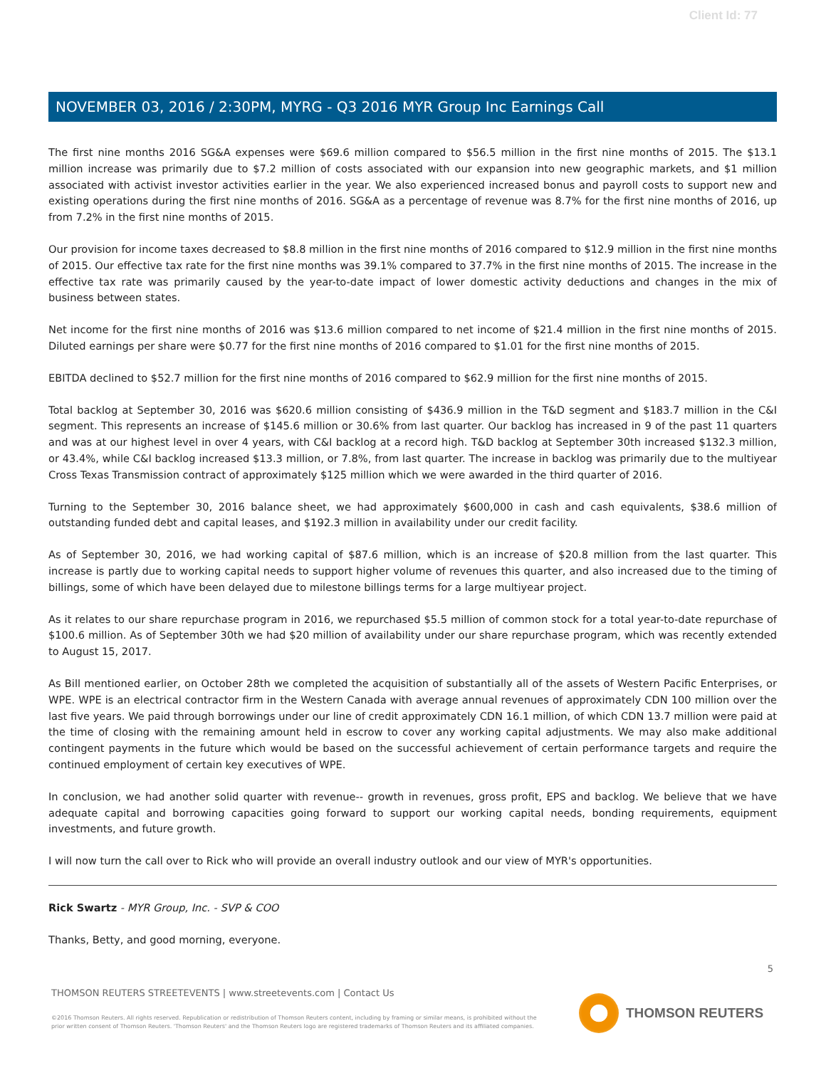Client Id: 77
NOVEMBER 03, 2016 / 2:30PM, MYRG - Q3 2016 MYR Group Inc Earnings Call
The first nine months 2016 SG&A expenses were $69.6 million compared to $56.5 million in the first nine months of 2015. The $13.1 million increase was primarily due to $7.2 million of costs associated with our expansion into new geographic markets, and $1 million associated with activist investor activities earlier in the year. We also experienced increased bonus and payroll costs to support new and existing operations during the first nine months of 2016. SG&A as a percentage of revenue was 8.7% for the first nine months of 2016, up from 7.2% in the first nine months of 2015.
Our provision for income taxes decreased to $8.8 million in the first nine months of 2016 compared to $12.9 million in the first nine months of 2015. Our effective tax rate for the first nine months was 39.1% compared to 37.7% in the first nine months of 2015. The increase in the effective tax rate was primarily caused by the year-to-date impact of lower domestic activity deductions and changes in the mix of business between states.
Net income for the first nine months of 2016 was $13.6 million compared to net income of $21.4 million in the first nine months of 2015. Diluted earnings per share were $0.77 for the first nine months of 2016 compared to $1.01 for the first nine months of 2015.
EBITDA declined to $52.7 million for the first nine months of 2016 compared to $62.9 million for the first nine months of 2015.
Total backlog at September 30, 2016 was $620.6 million consisting of $436.9 million in the T&D segment and $183.7 million in the C&I segment. This represents an increase of $145.6 million or 30.6% from last quarter. Our backlog has increased in 9 of the past 11 quarters and was at our highest level in over 4 years, with C&I backlog at a record high. T&D backlog at September 30th increased $132.3 million, or 43.4%, while C&I backlog increased $13.3 million, or 7.8%, from last quarter. The increase in backlog was primarily due to the multiyear Cross Texas Transmission contract of approximately $125 million which we were awarded in the third quarter of 2016.
Turning to the September 30, 2016 balance sheet, we had approximately $600,000 in cash and cash equivalents, $38.6 million of outstanding funded debt and capital leases, and $192.3 million in availability under our credit facility.
As of September 30, 2016, we had working capital of $87.6 million, which is an increase of $20.8 million from the last quarter. This increase is partly due to working capital needs to support higher volume of revenues this quarter, and also increased due to the timing of billings, some of which have been delayed due to milestone billings terms for a large multiyear project.
As it relates to our share repurchase program in 2016, we repurchased $5.5 million of common stock for a total year-to-date repurchase of $100.6 million. As of September 30th we had $20 million of availability under our share repurchase program, which was recently extended to August 15, 2017.
As Bill mentioned earlier, on October 28th we completed the acquisition of substantially all of the assets of Western Pacific Enterprises, or WPE. WPE is an electrical contractor firm in the Western Canada with average annual revenues of approximately CDN 100 million over the last five years. We paid through borrowings under our line of credit approximately CDN 16.1 million, of which CDN 13.7 million were paid at the time of closing with the remaining amount held in escrow to cover any working capital adjustments. We may also make additional contingent payments in the future which would be based on the successful achievement of certain performance targets and require the continued employment of certain key executives of WPE.
In conclusion, we had another solid quarter with revenue-- growth in revenues, gross profit, EPS and backlog. We believe that we have adequate capital and borrowing capacities going forward to support our working capital needs, bonding requirements, equipment investments, and future growth.
I will now turn the call over to Rick who will provide an overall industry outlook and our view of MYR's opportunities.
Rick Swartz - MYR Group, Inc. - SVP & COO
Thanks, Betty, and good morning, everyone.
5
THOMSON REUTERS STREETEVENTS | www.streetevents.com | Contact Us
©2016 Thomson Reuters. All rights reserved. Republication or redistribution of Thomson Reuters content, including by framing or similar means, is prohibited without the prior written consent of Thomson Reuters. 'Thomson Reuters' and the Thomson Reuters logo are registered trademarks of Thomson Reuters and its affiliated companies.
THOMSON REUTERS